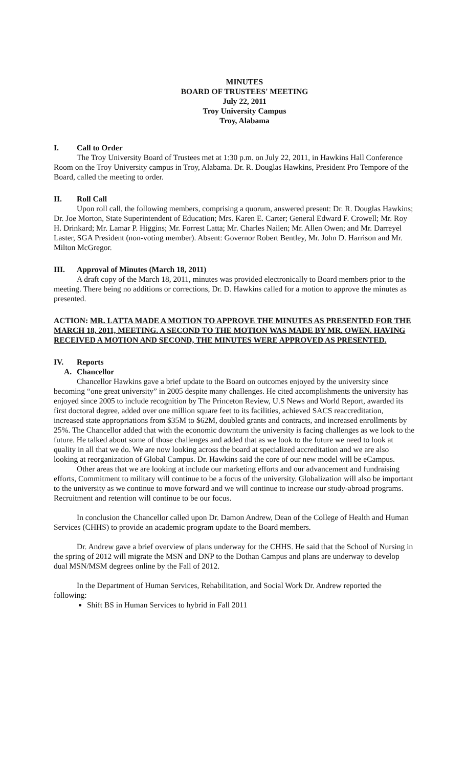MINUTES
BOARD OF TRUSTEES' MEETING
July 22, 2011
Troy University Campus
Troy, Alabama
I. Call to Order
The Troy University Board of Trustees met at 1:30 p.m. on July 22, 2011, in Hawkins Hall Conference Room on the Troy University campus in Troy, Alabama. Dr. R. Douglas Hawkins, President Pro Tempore of the Board, called the meeting to order.
II. Roll Call
Upon roll call, the following members, comprising a quorum, answered present: Dr. R. Douglas Hawkins; Dr. Joe Morton, State Superintendent of Education; Mrs. Karen E. Carter; General Edward F. Crowell; Mr. Roy H. Drinkard; Mr. Lamar P. Higgins; Mr. Forrest Latta; Mr. Charles Nailen; Mr. Allen Owen; and Mr. Darreyel Laster, SGA President (non-voting member). Absent: Governor Robert Bentley, Mr. John D. Harrison and Mr. Milton McGregor.
III. Approval of Minutes (March 18, 2011)
A draft copy of the March 18, 2011, minutes was provided electronically to Board members prior to the meeting. There being no additions or corrections, Dr. D. Hawkins called for a motion to approve the minutes as presented.
ACTION: MR. LATTA MADE A MOTION TO APPROVE THE MINUTES AS PRESENTED FOR THE MARCH 18, 2011, MEETING. A SECOND TO THE MOTION WAS MADE BY MR. OWEN. HAVING RECEIVED A MOTION AND SECOND, THE MINUTES WERE APPROVED AS PRESENTED.
IV. Reports
A. Chancellor
Chancellor Hawkins gave a brief update to the Board on outcomes enjoyed by the university since becoming “one great university” in 2005 despite many challenges. He cited accomplishments the university has enjoyed since 2005 to include recognition by The Princeton Review, U.S News and World Report, awarded its first doctoral degree, added over one million square feet to its facilities, achieved SACS reaccreditation, increased state appropriations from $35M to $62M, doubled grants and contracts, and increased enrollments by 25%. The Chancellor added that with the economic downturn the university is facing challenges as we look to the future. He talked about some of those challenges and added that as we look to the future we need to look at quality in all that we do. We are now looking across the board at specialized accreditation and we are also looking at reorganization of Global Campus. Dr. Hawkins said the core of our new model will be eCampus.
Other areas that we are looking at include our marketing efforts and our advancement and fundraising efforts, Commitment to military will continue to be a focus of the university. Globalization will also be important to the university as we continue to move forward and we will continue to increase our study-abroad programs. Recruitment and retention will continue to be our focus.
In conclusion the Chancellor called upon Dr. Damon Andrew, Dean of the College of Health and Human Services (CHHS) to provide an academic program update to the Board members.
Dr. Andrew gave a brief overview of plans underway for the CHHS. He said that the School of Nursing in the spring of 2012 will migrate the MSN and DNP to the Dothan Campus and plans are underway to develop dual MSN/MSM degrees online by the Fall of 2012.
In the Department of Human Services, Rehabilitation, and Social Work Dr. Andrew reported the following:
Shift BS in Human Services to hybrid in Fall 2011